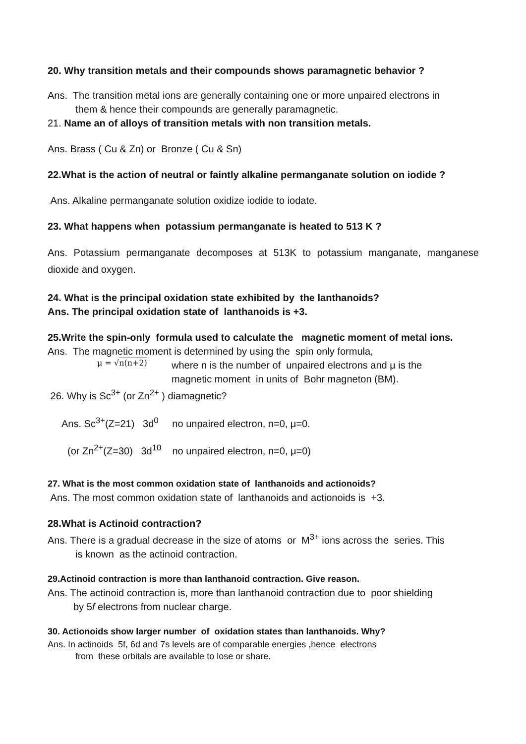20. Why transition metals and their compounds shows paramagnetic behavior ?
Ans. The transition metal ions are generally containing one or more unpaired electrons in
them & hence their compounds are generally paramagnetic.
21. Name an of alloys of transition metals with non transition metals.
Ans. Brass ( Cu & Zn) or Bronze ( Cu & Sn)
22.What is the action of neutral or faintly alkaline permanganate solution on iodide ?
Ans. Alkaline permanganate solution oxidize iodide to iodate.
23. What happens when potassium permanganate is heated to 513 K ?
Ans. Potassium permanganate decomposes at 513K to potassium manganate, manganese dioxide and oxygen.
24. What is the principal oxidation state exhibited by the lanthanoids?
Ans. The principal oxidation state of lanthanoids is +3.
25.Write the spin-only formula used to calculate the magnetic moment of metal ions.
Ans. The magnetic moment is determined by using the spin only formula,
μ = √n(n+2)
where n is the number of unpaired electrons and μ is the
magnetic moment in units of Bohr magneton (BM).
26. Why is Sc<sup>3+</sup> (or Zn<sup>2+</sup> ) diamagnetic?
Ans. Sc<sup>3+</sup>(Z=21) 3d<sup>0</sup> no unpaired electron, n=0, μ=0.
(or Zn<sup>2+</sup>(Z=30) 3d<sup>10</sup> no unpaired electron, n=0, μ=0)
27. What is the most common oxidation state of lanthanoids and actionoids?
Ans. The most common oxidation state of lanthanoids and actionoids is +3.
28.What is Actinoid contraction?
Ans. There is a gradual decrease in the size of atoms or M<sup>3+</sup> ions across the series. This
is known as the actinoid contraction.
29.Actinoid contraction is more than lanthanoid contraction. Give reason.
Ans. The actinoid contraction is, more than lanthanoid contraction due to poor shielding
by 5f electrons from nuclear charge.
30. Actionoids show larger number of oxidation states than lanthanoids. Why?
Ans. In actinoids 5f, 6d and 7s levels are of comparable energies ,hence electrons
from these orbitals are available to lose or share.